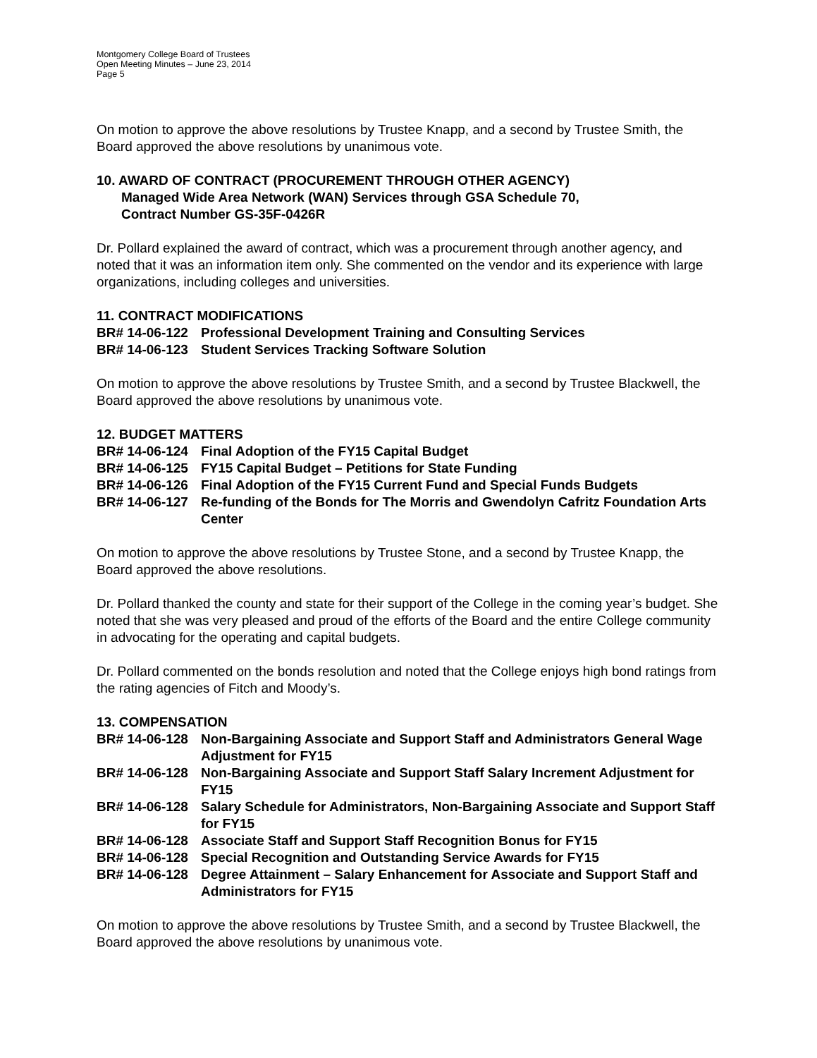Montgomery College Board of Trustees
Open Meeting Minutes – June 23, 2014
Page 5
On motion to approve the above resolutions by Trustee Knapp, and a second by Trustee Smith, the Board approved the above resolutions by unanimous vote.
10. AWARD OF CONTRACT (PROCUREMENT THROUGH OTHER AGENCY)
Managed Wide Area Network (WAN) Services through GSA Schedule 70,
Contract Number GS-35F-0426R
Dr. Pollard explained the award of contract, which was a procurement through another agency, and noted that it was an information item only. She commented on the vendor and its experience with large organizations, including colleges and universities.
11. CONTRACT MODIFICATIONS
BR# 14-06-122 Professional Development Training and Consulting Services
BR# 14-06-123 Student Services Tracking Software Solution
On motion to approve the above resolutions by Trustee Smith, and a second by Trustee Blackwell, the Board approved the above resolutions by unanimous vote.
12. BUDGET MATTERS
BR# 14-06-124 Final Adoption of the FY15 Capital Budget
BR# 14-06-125 FY15 Capital Budget – Petitions for State Funding
BR# 14-06-126 Final Adoption of the FY15 Current Fund and Special Funds Budgets
BR# 14-06-127 Re-funding of the Bonds for The Morris and Gwendolyn Cafritz Foundation Arts Center
On motion to approve the above resolutions by Trustee Stone, and a second by Trustee Knapp, the Board approved the above resolutions.
Dr. Pollard thanked the county and state for their support of the College in the coming year’s budget. She noted that she was very pleased and proud of the efforts of the Board and the entire College community in advocating for the operating and capital budgets.
Dr. Pollard commented on the bonds resolution and noted that the College enjoys high bond ratings from the rating agencies of Fitch and Moody’s.
13. COMPENSATION
BR# 14-06-128 Non-Bargaining Associate and Support Staff and Administrators General Wage Adjustment for FY15
BR# 14-06-128 Non-Bargaining Associate and Support Staff Salary Increment Adjustment for FY15
BR# 14-06-128 Salary Schedule for Administrators, Non-Bargaining Associate and Support Staff for FY15
BR# 14-06-128 Associate Staff and Support Staff Recognition Bonus for FY15
BR# 14-06-128 Special Recognition and Outstanding Service Awards for FY15
BR# 14-06-128 Degree Attainment – Salary Enhancement for Associate and Support Staff and Administrators for FY15
On motion to approve the above resolutions by Trustee Smith, and a second by Trustee Blackwell, the Board approved the above resolutions by unanimous vote.